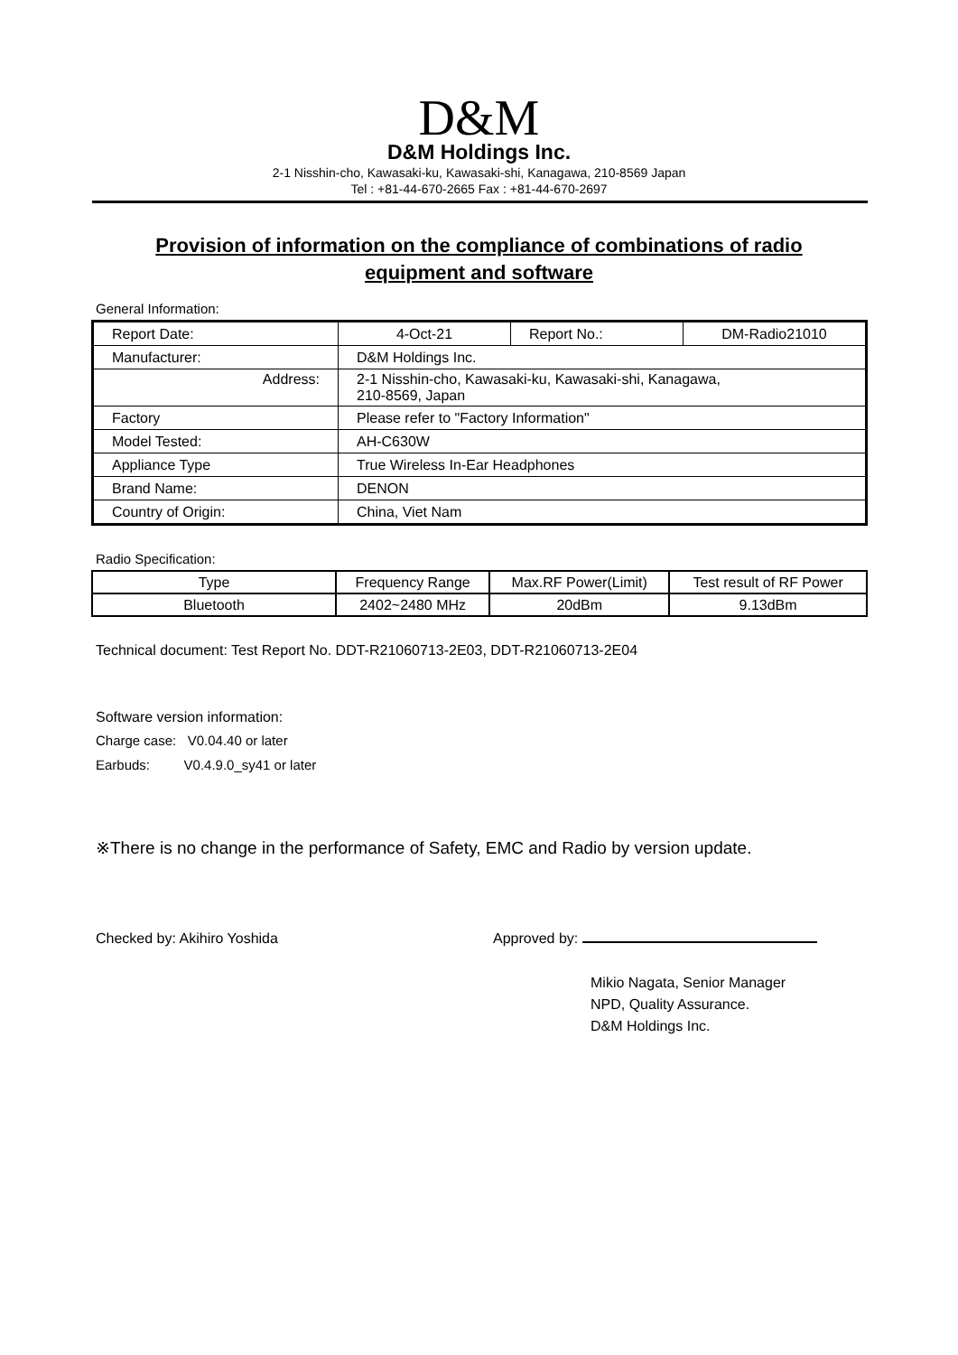D&M
D&M Holdings Inc.
2-1 Nisshin-cho, Kawasaki-ku, Kawasaki-shi, Kanagawa, 210-8569 Japan
Tel : +81-44-670-2665 Fax : +81-44-670-2697
Provision of information on the compliance of combinations of radio
equipment and software
General Information:
| Report Date: | 4-Oct-21 | Report No.: | DM-Radio21010 |
| Manufacturer: | D&M Holdings Inc. | | |
| Address: | 2-1 Nisshin-cho, Kawasaki-ku, Kawasaki-shi, Kanagawa, 210-8569, Japan | | |
| Factory | Please refer to "Factory Information" | | |
| Model Tested: | AH-C630W | | |
| Appliance Type | True Wireless In-Ear Headphones | | |
| Brand Name: | DENON | | |
| Country of Origin: | China, Viet Nam | | |
Radio Specification:
| Type | Frequency Range | Max.RF Power(Limit) | Test result of RF Power |
| Bluetooth | 2402~2480 MHz | 20dBm | 9.13dBm |
Technical document: Test Report No. DDT-R21060713-2E03, DDT-R21060713-2E04
Software version information:
Charge case: V0.04.40 or later
Earbuds: V0.4.9.0_sy41 or later
※There is no change in the performance of Safety, EMC and Radio by version update.
Checked by: Akihiro Yoshida Approved by:
Mikio Nagata, Senior Manager
NPD, Quality Assurance.
D&M Holdings Inc.